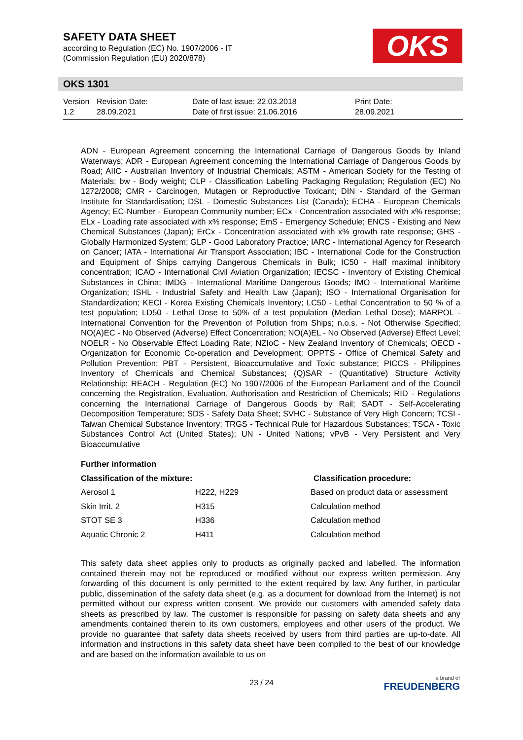SAFETY DATA SHEET
according to Regulation (EC) No. 1907/2006 - IT
(Commission Regulation (EU) 2020/878)
OKS
OKS 1301
Version
1.2
Revision Date:
28.09.2021
Date of last issue: 22.03.2018
Date of first issue: 21.06.2016
Print Date:
28.09.2021
ADN - European Agreement concerning the International Carriage of Dangerous Goods by Inland Waterways; ADR - European Agreement concerning the International Carriage of Dangerous Goods by Road; AIIC - Australian Inventory of Industrial Chemicals; ASTM - American Society for the Testing of Materials; bw - Body weight; CLP - Classification Labelling Packaging Regulation; Regulation (EC) No 1272/2008; CMR - Carcinogen, Mutagen or Reproductive Toxicant; DIN - Standard of the German Institute for Standardisation; DSL - Domestic Substances List (Canada); ECHA - European Chemicals Agency; EC-Number - European Community number; ECx - Concentration associated with x% response; ELx - Loading rate associated with x% response; EmS - Emergency Schedule; ENCS - Existing and New Chemical Substances (Japan); ErCx - Concentration associated with x% growth rate response; GHS - Globally Harmonized System; GLP - Good Laboratory Practice; IARC - International Agency for Research on Cancer; IATA - International Air Transport Association; IBC - International Code for the Construction and Equipment of Ships carrying Dangerous Chemicals in Bulk; IC50 - Half maximal inhibitory concentration; ICAO - International Civil Aviation Organization; IECSC - Inventory of Existing Chemical Substances in China; IMDG - International Maritime Dangerous Goods; IMO - International Maritime Organization; ISHL - Industrial Safety and Health Law (Japan); ISO - International Organisation for Standardization; KECI - Korea Existing Chemicals Inventory; LC50 - Lethal Concentration to 50 % of a test population; LD50 - Lethal Dose to 50% of a test population (Median Lethal Dose); MARPOL - International Convention for the Prevention of Pollution from Ships; n.o.s. - Not Otherwise Specified; NO(A)EC - No Observed (Adverse) Effect Concentration; NO(A)EL - No Observed (Adverse) Effect Level; NOELR - No Observable Effect Loading Rate; NZIoC - New Zealand Inventory of Chemicals; OECD - Organization for Economic Co-operation and Development; OPPTS - Office of Chemical Safety and Pollution Prevention; PBT - Persistent, Bioaccumulative and Toxic substance; PICCS - Philippines Inventory of Chemicals and Chemical Substances; (Q)SAR - (Quantitative) Structure Activity Relationship; REACH - Regulation (EC) No 1907/2006 of the European Parliament and of the Council concerning the Registration, Evaluation, Authorisation and Restriction of Chemicals; RID - Regulations concerning the International Carriage of Dangerous Goods by Rail; SADT - Self-Accelerating Decomposition Temperature; SDS - Safety Data Sheet; SVHC - Substance of Very High Concern; TCSI - Taiwan Chemical Substance Inventory; TRGS - Technical Rule for Hazardous Substances; TSCA - Toxic Substances Control Act (United States); UN - United Nations; vPvB - Very Persistent and Very Bioaccumulative
Further information
| Classification of the mixture: | | Classification procedure: |
| --- | --- | --- |
| Aerosol 1 | H222, H229 | Based on product data or assessment |
| Skin Irrit. 2 | H315 | Calculation method |
| STOT SE 3 | H336 | Calculation method |
| Aquatic Chronic 2 | H411 | Calculation method |
This safety data sheet applies only to products as originally packed and labelled. The information contained therein may not be reproduced or modified without our express written permission. Any forwarding of this document is only permitted to the extent required by law. Any further, in particular public, dissemination of the safety data sheet (e.g. as a document for download from the Internet) is not permitted without our express written consent. We provide our customers with amended safety data sheets as prescribed by law. The customer is responsible for passing on safety data sheets and any amendments contained therein to its own customers, employees and other users of the product. We provide no guarantee that safety data sheets received by users from third parties are up-to-date. All information and instructions in this safety data sheet have been compiled to the best of our knowledge and are based on the information available to us on
23 / 24 a brand of
FREUDENBERG